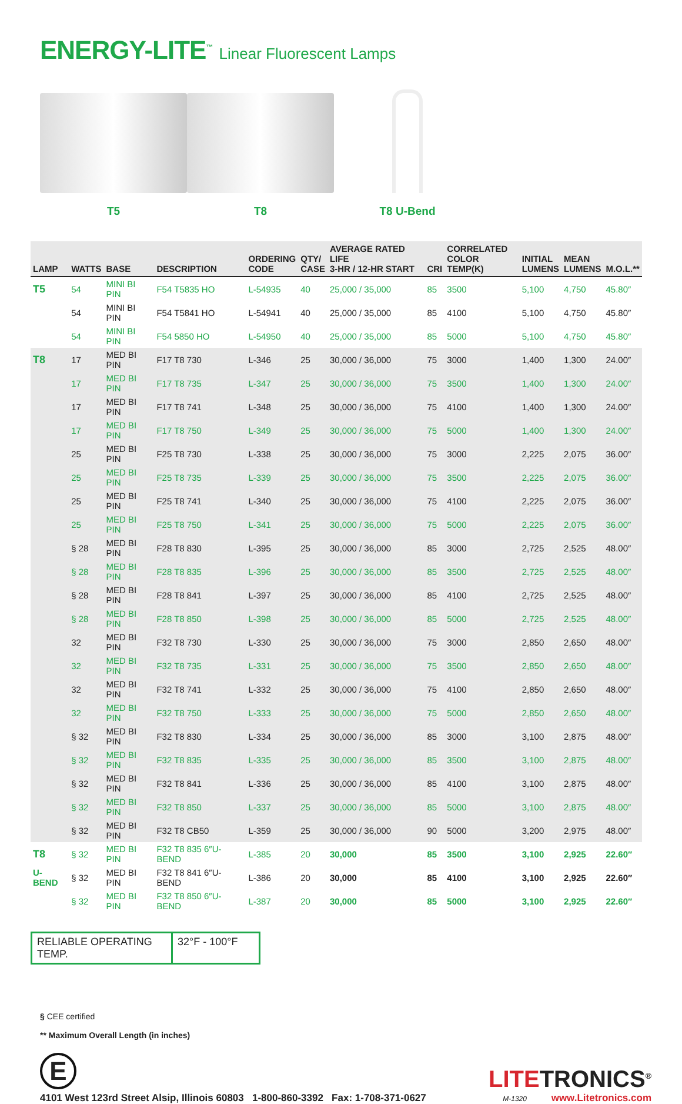ENERGY-LITE<sup>™</sup> Linear Fluorescent Lamps
T5 T8 T8 U-Bend
| LAMP | WATTS | BASE | DESCRIPTION | ORDERING CODE | QTY/ CASE | AVERAGE RATED LIFE 3-HR / 12-HR START | CRI | CORRELATED COLOR TEMP(K) | INITIAL LUMENS | MEAN LUMENS | M.O.L.** |
| --- | --- | --- | --- | --- | --- | --- | --- | --- | --- | --- | --- |
| T5 | 54 | MINI BI PIN | F54 T5835 HO | L-54935 | 40 | 25,000 / 35,000 | 85 | 3500 | 5,100 | 4,750 | 45.80″ |
| | 54 | MINI BI PIN | F54 T5841 HO | L-54941 | 40 | 25,000 / 35,000 | 85 | 4100 | 5,100 | 4,750 | 45.80″ |
| | 54 | MINI BI PIN | F54 5850 HO | L-54950 | 40 | 25,000 / 35,000 | 85 | 5000 | 5,100 | 4,750 | 45.80″ |
| T8 | 17 | MED BI PIN | F17 T8 730 | L-346 | 25 | 30,000 / 36,000 | 75 | 3000 | 1,400 | 1,300 | 24.00″ |
| | 17 | MED BI PIN | F17 T8 735 | L-347 | 25 | 30,000 / 36,000 | 75 | 3500 | 1,400 | 1,300 | 24.00″ |
| | 17 | MED BI PIN | F17 T8 741 | L-348 | 25 | 30,000 / 36,000 | 75 | 4100 | 1,400 | 1,300 | 24.00″ |
| | 17 | MED BI PIN | F17 T8 750 | L-349 | 25 | 30,000 / 36,000 | 75 | 5000 | 1,400 | 1,300 | 24.00″ |
| | 25 | MED BI PIN | F25 T8 730 | L-338 | 25 | 30,000 / 36,000 | 75 | 3000 | 2,225 | 2,075 | 36.00″ |
| | 25 | MED BI PIN | F25 T8 735 | L-339 | 25 | 30,000 / 36,000 | 75 | 3500 | 2,225 | 2,075 | 36.00″ |
| | 25 | MED BI PIN | F25 T8 741 | L-340 | 25 | 30,000 / 36,000 | 75 | 4100 | 2,225 | 2,075 | 36.00″ |
| | 25 | MED BI PIN | F25 T8 750 | L-341 | 25 | 30,000 / 36,000 | 75 | 5000 | 2,225 | 2,075 | 36.00″ |
| | § 28 | MED BI PIN | F28 T8 830 | L-395 | 25 | 30,000 / 36,000 | 85 | 3000 | 2,725 | 2,525 | 48.00″ |
| | § 28 | MED BI PIN | F28 T8 835 | L-396 | 25 | 30,000 / 36,000 | 85 | 3500 | 2,725 | 2,525 | 48.00″ |
| | § 28 | MED BI PIN | F28 T8 841 | L-397 | 25 | 30,000 / 36,000 | 85 | 4100 | 2,725 | 2,525 | 48.00″ |
| | § 28 | MED BI PIN | F28 T8 850 | L-398 | 25 | 30,000 / 36,000 | 85 | 5000 | 2,725 | 2,525 | 48.00″ |
| | 32 | MED BI PIN | F32 T8 730 | L-330 | 25 | 30,000 / 36,000 | 75 | 3000 | 2,850 | 2,650 | 48.00″ |
| | 32 | MED BI PIN | F32 T8 735 | L-331 | 25 | 30,000 / 36,000 | 75 | 3500 | 2,850 | 2,650 | 48.00″ |
| | 32 | MED BI PIN | F32 T8 741 | L-332 | 25 | 30,000 / 36,000 | 75 | 4100 | 2,850 | 2,650 | 48.00″ |
| | 32 | MED BI PIN | F32 T8 750 | L-333 | 25 | 30,000 / 36,000 | 75 | 5000 | 2,850 | 2,650 | 48.00″ |
| | § 32 | MED BI PIN | F32 T8 830 | L-334 | 25 | 30,000 / 36,000 | 85 | 3000 | 3,100 | 2,875 | 48.00″ |
| | § 32 | MED BI PIN | F32 T8 835 | L-335 | 25 | 30,000 / 36,000 | 85 | 3500 | 3,100 | 2,875 | 48.00″ |
| | § 32 | MED BI PIN | F32 T8 841 | L-336 | 25 | 30,000 / 36,000 | 85 | 4100 | 3,100 | 2,875 | 48.00″ |
| | § 32 | MED BI PIN | F32 T8 850 | L-337 | 25 | 30,000 / 36,000 | 85 | 5000 | 3,100 | 2,875 | 48.00″ |
| | § 32 | MED BI PIN | F32 T8 CB50 | L-359 | 25 | 30,000 / 36,000 | 90 | 5000 | 3,200 | 2,975 | 48.00″ |
| T8 | § 32 | MED BI PIN | F32 T8 835 6″U-BEND | L-385 | 20 | 30,000 | 85 | 3500 | 3,100 | 2,925 | 22.60″ |
| U-BEND | § 32 | MED BI PIN | F32 T8 841 6″U-BEND | L-386 | 20 | 30,000 | 85 | 4100 | 3,100 | 2,925 | 22.60″ |
| | § 32 | MED BI PIN | F32 T8 850 6″U-BEND | L-387 | 20 | 30,000 | 85 | 5000 | 3,100 | 2,925 | 22.60″ |
RELIABLE OPERATING TEMP.
32°F - 100°F
§ CEE certified
** Maximum Overall Length (in inches)
E
4101 West 123rd Street Alsip, Illinois 60803 1-800-860-3392 Fax: 1-708-371-0627
LITETRONICS<sup>®</sup>
M-1320 www.Litetronics.com